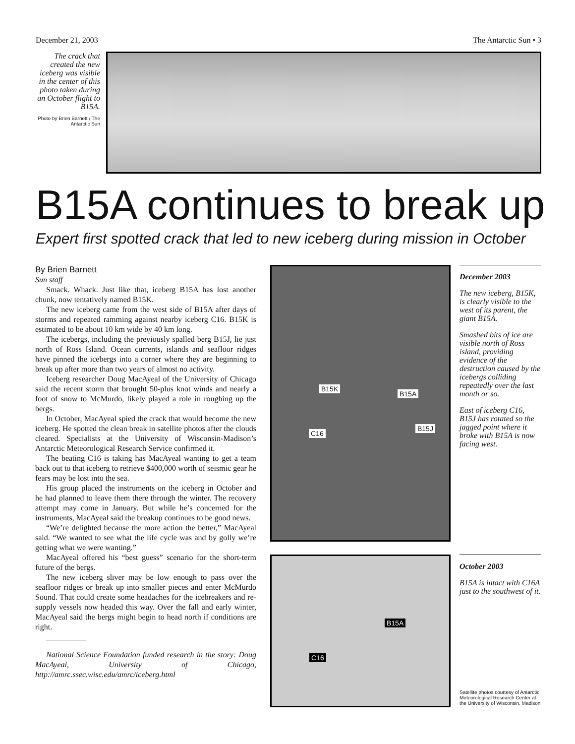December 21, 2003 The Antarctic Sun • 3
The crack that created the new iceberg was visible in the center of this photo taken during an October flight to B15A.
Photo by Brien Barnett / The Antarctic Sun
B15A continues to break up
Expert first spotted crack that led to new iceberg during mission in October
By Brien Barnett
Sun staff
Smack. Whack. Just like that, iceberg B15A has lost another chunk, now tentatively named B15K.
The new iceberg came from the west side of B15A after days of storms and repeated ramming against nearby iceberg C16. B15K is estimated to be about 10 km wide by 40 km long.
The icebergs, including the previously spalled berg B15J, lie just north of Ross Island. Ocean currents, islands and seafloor ridges have pinned the icebergs into a corner where they are beginning to break up after more than two years of almost no activity.
Iceberg researcher Doug MacAyeal of the University of Chicago said the recent storm that brought 50-plus knot winds and nearly a foot of snow to McMurdo, likely played a role in roughing up the bergs.
In October, MacAyeal spied the crack that would become the new iceberg. He spotted the clean break in satellite photos after the clouds cleared. Specialists at the University of Wisconsin-Madison’s Antarctic Meteorological Research Service confirmed it.
The beating C16 is taking has MacAyeal wanting to get a team back out to that iceberg to retrieve $400,000 worth of seismic gear he fears may be lost into the sea.
His group placed the instruments on the iceberg in October and he had planned to leave them there through the winter. The recovery attempt may come in January. But while he’s concerned for the instruments, MacAyeal said the breakup continues to be good news.
“We’re delighted because the more action the better,” MacAyeal said. “We wanted to see what the life cycle was and by golly we’re getting what we were wanting.”
MacAyeal offered his “best guess” scenario for the short-term future of the bergs.
The new iceberg sliver may be low enough to pass over the seafloor ridges or break up into smaller pieces and enter McMurdo Sound. That could create some headaches for the icebreakers and re-supply vessels now headed this way. Over the fall and early winter, MacAyeal said the bergs might begin to head north if conditions are right.
__________
National Science Foundation funded research in the story: Doug MacAyeal, University of Chicago, http://amrc.ssec.wisc.edu/amrc/iceberg.html
B15K
B15A
C16
B15J
December 2003
The new iceberg, B15K, is clearly visible to the west of its parent, the giant B15A.
Smashed bits of ice are visible north of Ross island, providing evidence of the destruction caused by the icebergs colliding repeatedly over the last month or so.
East of iceberg C16, B15J has rotated so the jagged point where it broke with B15A is now facing west.
B15A
C16
October 2003
B15A is intact with C16A just to the southwest of it.
Satellite photos courtesy of Antarctic Meteorological Research Center at the University of Wisconsin, Madison